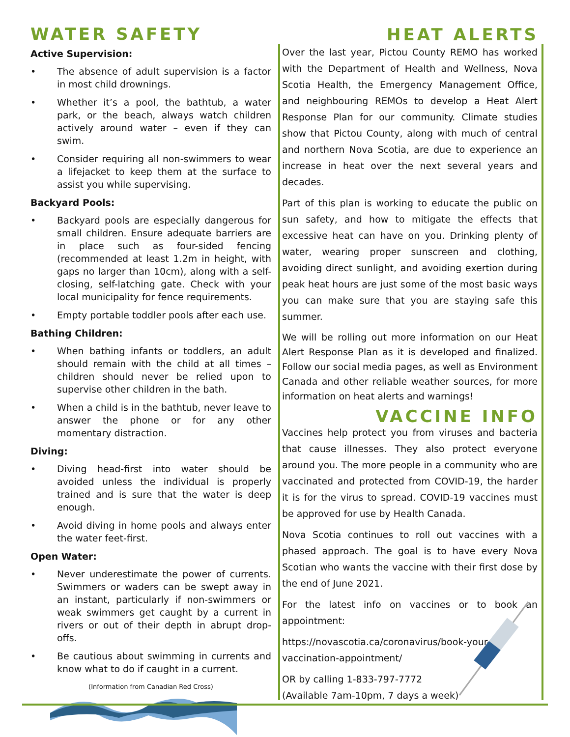WATER SAFETY
Active Supervision:
• The absence of adult supervision is a factor in most child drownings.
• Whether it’s a pool, the bathtub, a water park, or the beach, always watch children actively around water – even if they can swim.
• Consider requiring all non-swimmers to wear a lifejacket to keep them at the surface to assist you while supervising.
Backyard Pools:
• Backyard pools are especially dangerous for small children. Ensure adequate barriers are in place such as four-sided fencing (recommended at least 1.2m in height, with gaps no larger than 10cm), along with a self-closing, self-latching gate. Check with your local municipality for fence requirements.
• Empty portable toddler pools after each use.
Bathing Children:
• When bathing infants or toddlers, an adult should remain with the child at all times – children should never be relied upon to supervise other children in the bath.
• When a child is in the bathtub, never leave to answer the phone or for any other momentary distraction.
Diving:
• Diving head-first into water should be avoided unless the individual is properly trained and is sure that the water is deep enough.
• Avoid diving in home pools and always enter the water feet-first.
Open Water:
• Never underestimate the power of currents. Swimmers or waders can be swept away in an instant, particularly if non-swimmers or weak swimmers get caught by a current in rivers or out of their depth in abrupt drop-offs.
• Be cautious about swimming in currents and know what to do if caught in a current.
(Information from Canadian Red Cross)
HEAT ALERTS
Over the last year, Pictou County REMO has worked with the Department of Health and Wellness, Nova Scotia Health, the Emergency Management Office, and neighbouring REMOs to develop a Heat Alert Response Plan for our community. Climate studies show that Pictou County, along with much of central and northern Nova Scotia, are due to experience an increase in heat over the next several years and decades.
Part of this plan is working to educate the public on sun safety, and how to mitigate the effects that excessive heat can have on you. Drinking plenty of water, wearing proper sunscreen and clothing, avoiding direct sunlight, and avoiding exertion during peak heat hours are just some of the most basic ways you can make sure that you are staying safe this summer.
We will be rolling out more information on our Heat Alert Response Plan as it is developed and finalized. Follow our social media pages, as well as Environment Canada and other reliable weather sources, for more information on heat alerts and warnings!
VACCINE INFO
Vaccines help protect you from viruses and bacteria that cause illnesses. They also protect everyone around you. The more people in a community who are vaccinated and protected from COVID-19, the harder it is for the virus to spread. COVID-19 vaccines must be approved for use by Health Canada.
Nova Scotia continues to roll out vaccines with a phased approach. The goal is to have every Nova Scotian who wants the vaccine with their first dose by the end of June 2021.
For the latest info on vaccines or to book an appointment:
https://novascotia.ca/coronavirus/book-your-
vaccination-appointment/
OR by calling 1-833-797-7772
(Available 7am-10pm, 7 days a week)